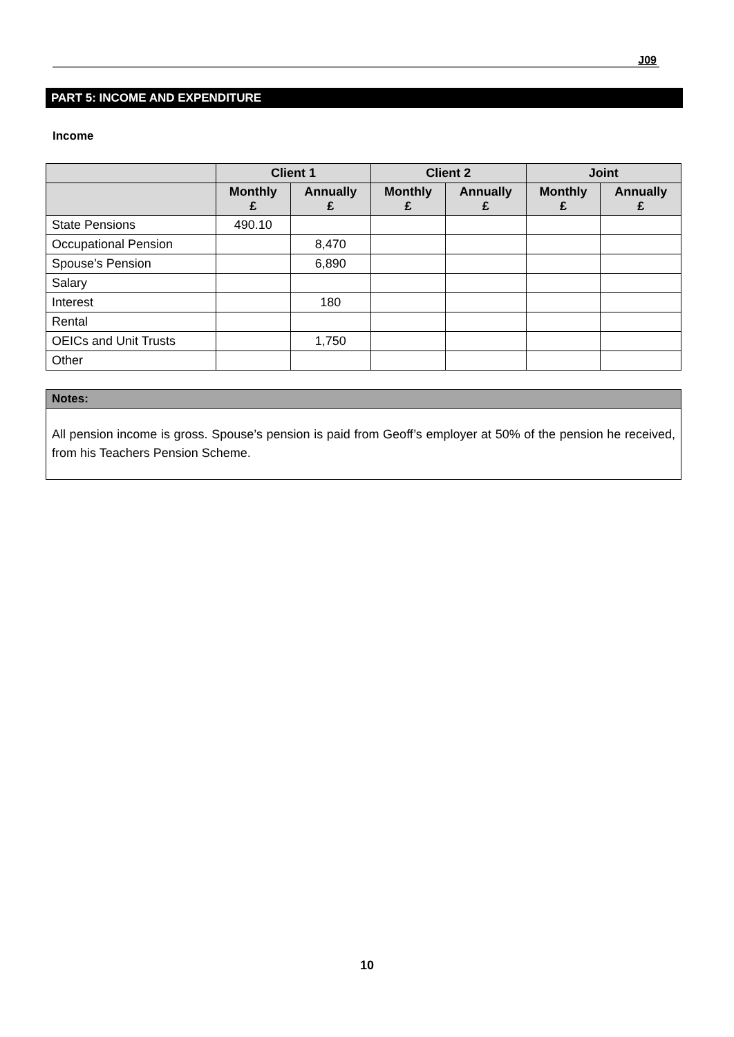J09
PART 5: INCOME AND EXPENDITURE
Income
| | Client 1 | | Client 2 | | Joint | |
| --- | --- | --- | --- | --- | --- | --- |
| | Monthly £ | Annually £ | Monthly £ | Annually £ | Monthly £ | Annually £ |
| State Pensions | 490.10 | | | | | |
| Occupational Pension | | 8,470 | | | | |
| Spouse’s Pension | | 6,890 | | | | |
| Salary | | | | | | |
| Interest | | 180 | | | | |
| Rental | | | | | | |
| OEICs and Unit Trusts | | 1,750 | | | | |
| Other | | | | | | |
Notes:
All pension income is gross. Spouse’s pension is paid from Geoff’s employer at 50% of the pension he received, from his Teachers Pension Scheme.
10